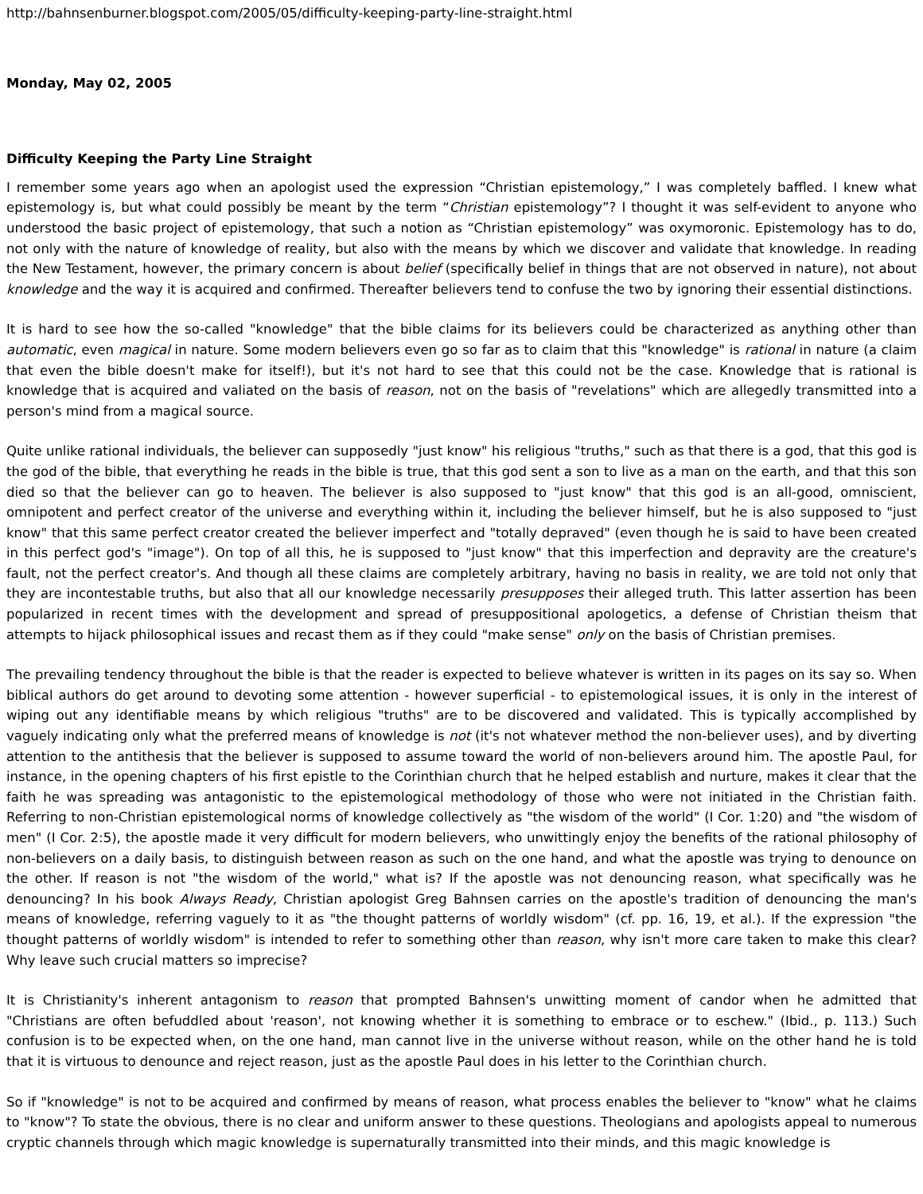http://bahnsenburner.blogspot.com/2005/05/difficulty-keeping-party-line-straight.html
Monday, May 02, 2005
Difficulty Keeping the Party Line Straight
I remember some years ago when an apologist used the expression “Christian epistemology,” I was completely baffled. I knew what epistemology is, but what could possibly be meant by the term “Christian epistemology”? I thought it was self-evident to anyone who understood the basic project of epistemology, that such a notion as “Christian epistemology” was oxymoronic. Epistemology has to do, not only with the nature of knowledge of reality, but also with the means by which we discover and validate that knowledge. In reading the New Testament, however, the primary concern is about belief (specifically belief in things that are not observed in nature), not about knowledge and the way it is acquired and confirmed. Thereafter believers tend to confuse the two by ignoring their essential distinctions.
It is hard to see how the so-called "knowledge" that the bible claims for its believers could be characterized as anything other than automatic, even magical in nature. Some modern believers even go so far as to claim that this "knowledge" is rational in nature (a claim that even the bible doesn't make for itself!), but it's not hard to see that this could not be the case. Knowledge that is rational is knowledge that is acquired and valiated on the basis of reason, not on the basis of "revelations" which are allegedly transmitted into a person's mind from a magical source.
Quite unlike rational individuals, the believer can supposedly "just know" his religious "truths," such as that there is a god, that this god is the god of the bible, that everything he reads in the bible is true, that this god sent a son to live as a man on the earth, and that this son died so that the believer can go to heaven. The believer is also supposed to "just know" that this god is an all-good, omniscient, omnipotent and perfect creator of the universe and everything within it, including the believer himself, but he is also supposed to "just know" that this same perfect creator created the believer imperfect and "totally depraved" (even though he is said to have been created in this perfect god's "image"). On top of all this, he is supposed to "just know" that this imperfection and depravity are the creature's fault, not the perfect creator's. And though all these claims are completely arbitrary, having no basis in reality, we are told not only that they are incontestable truths, but also that all our knowledge necessarily presupposes their alleged truth. This latter assertion has been popularized in recent times with the development and spread of presuppositional apologetics, a defense of Christian theism that attempts to hijack philosophical issues and recast them as if they could "make sense" only on the basis of Christian premises.
The prevailing tendency throughout the bible is that the reader is expected to believe whatever is written in its pages on its say so. When biblical authors do get around to devoting some attention - however superficial - to epistemological issues, it is only in the interest of wiping out any identifiable means by which religious "truths" are to be discovered and validated. This is typically accomplished by vaguely indicating only what the preferred means of knowledge is not (it's not whatever method the non-believer uses), and by diverting attention to the antithesis that the believer is supposed to assume toward the world of non-believers around him. The apostle Paul, for instance, in the opening chapters of his first epistle to the Corinthian church that he helped establish and nurture, makes it clear that the faith he was spreading was antagonistic to the epistemological methodology of those who were not initiated in the Christian faith. Referring to non-Christian epistemological norms of knowledge collectively as "the wisdom of the world" (I Cor. 1:20) and "the wisdom of men" (I Cor. 2:5), the apostle made it very difficult for modern believers, who unwittingly enjoy the benefits of the rational philosophy of non-believers on a daily basis, to distinguish between reason as such on the one hand, and what the apostle was trying to denounce on the other. If reason is not "the wisdom of the world," what is? If the apostle was not denouncing reason, what specifically was he denouncing? In his book Always Ready, Christian apologist Greg Bahnsen carries on the apostle's tradition of denouncing the man's means of knowledge, referring vaguely to it as "the thought patterns of worldly wisdom" (cf. pp. 16, 19, et al.). If the expression "the thought patterns of worldly wisdom" is intended to refer to something other than reason, why isn't more care taken to make this clear? Why leave such crucial matters so imprecise?
It is Christianity's inherent antagonism to reason that prompted Bahnsen's unwitting moment of candor when he admitted that "Christians are often befuddled about 'reason', not knowing whether it is something to embrace or to eschew." (Ibid., p. 113.) Such confusion is to be expected when, on the one hand, man cannot live in the universe without reason, while on the other hand he is told that it is virtuous to denounce and reject reason, just as the apostle Paul does in his letter to the Corinthian church.
So if "knowledge" is not to be acquired and confirmed by means of reason, what process enables the believer to "know" what he claims to "know"? To state the obvious, there is no clear and uniform answer to these questions. Theologians and apologists appeal to numerous cryptic channels through which magic knowledge is supernaturally transmitted into their minds, and this magic knowledge is